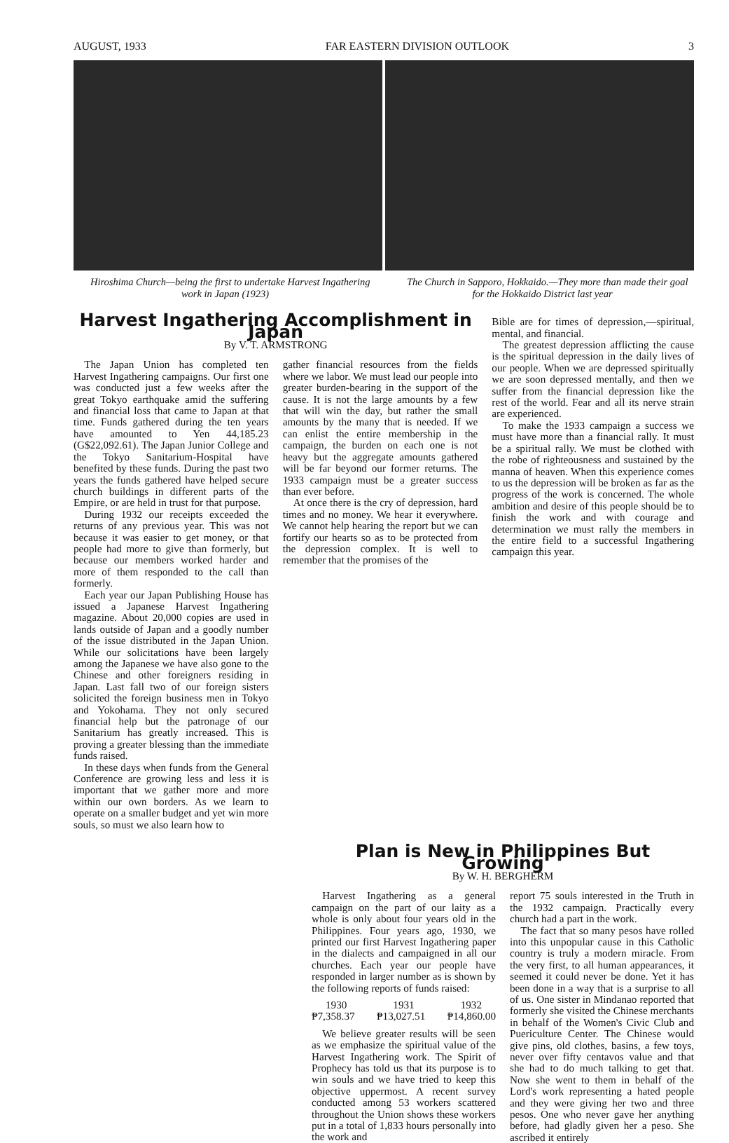AUGUST, 1933 FAR EASTERN DIVISION OUTLOOK 3
Hiroshima Church—being the first to undertake Harvest Ingathering work in Japan (1923)
The Church in Sapporo, Hokkaido.—They more than made their goal for the Hokkaido District last year
Harvest Ingathering Accomplishment in Japan
By V. T. ARMSTRONG
The Japan Union has completed ten Harvest Ingathering campaigns. Our first one was conducted just a few weeks after the great Tokyo earthquake amid the suffering and financial loss that came to Japan at that time. Funds gathered during the ten years have amounted to Yen 44,185.23 (G$22,092.61). The Japan Junior College and the Tokyo Sanitarium-Hospital have benefited by these funds. During the past two years the funds gathered have helped secure church buildings in different parts of the Empire, or are held in trust for that purpose.
During 1932 our receipts exceeded the returns of any previous year. This was not because it was easier to get money, or that people had more to give than formerly, but because our members worked harder and more of them responded to the call than formerly.
Each year our Japan Publishing House has issued a Japanese Harvest Ingathering magazine. About 20,000 copies are used in lands outside of Japan and a goodly number of the issue distributed in the Japan Union. While our solicitations have been largely among the Japanese we have also gone to the Chinese and other foreigners residing in Japan. Last fall two of our foreign sisters solicited the foreign business men in Tokyo and Yokohama. They not only secured financial help but the patronage of our Sanitarium has greatly increased. This is proving a greater blessing than the immediate funds raised.
In these days when funds from the General Conference are growing less and less it is important that we gather more and more within our own borders. As we learn to operate on a smaller budget and yet win more souls, so must we also learn how to
gather financial resources from the fields where we labor. We must lead our people into greater burden-bearing in the support of the cause. It is not the large amounts by a few that will win the day, but rather the small amounts by the many that is needed. If we can enlist the entire membership in the campaign, the burden on each one is not heavy but the aggregate amounts gathered will be far beyond our former returns. The 1933 campaign must be a greater success than ever before.
At once there is the cry of depression, hard times and no money. We hear it everywhere. We cannot help hearing the report but we can fortify our hearts so as to be protected from the depression complex. It is well to remember that the promises of the
Bible are for times of depression,—spiritual, mental, and financial.
The greatest depression afflicting the cause is the spiritual depression in the daily lives of our people. When we are depressed spiritually we are soon depressed mentally, and then we suffer from the financial depression like the rest of the world. Fear and all its nerve strain are experienced.
To make the 1933 campaign a success we must have more than a financial rally. It must be a spiritual rally. We must be clothed with the robe of righteousness and sustained by the manna of heaven. When this experience comes to us the depression will be broken as far as the progress of the work is concerned. The whole ambition and desire of this people should be to finish the work and with courage and determination we must rally the members in the entire field to a successful Ingathering campaign this year.
Plan is New in Philippines But Growing
By W. H. BERGHERM
Harvest Ingathering as a general campaign on the part of our laity as a whole is only about four years old in the Philippines. Four years ago, 1930, we printed our first Harvest Ingathering paper in the dialects and campaigned in all our churches. Each year our people have responded in larger number as is shown by the following reports of funds raised:
1930 1931 1932
₱7,358.37 ₱13,027.51 ₱14,860.00
We believe greater results will be seen as we emphasize the spiritual value of the Harvest Ingathering work. The Spirit of Prophecy has told us that its purpose is to win souls and we have tried to keep this objective uppermost. A recent survey conducted among 53 workers scattered throughout the Union shows these workers put in a total of 1,833 hours personally into the work and
report 75 souls interested in the Truth in the 1932 campaign. Practically every church had a part in the work.
The fact that so many pesos have rolled into this unpopular cause in this Catholic country is truly a modern miracle. From the very first, to all human appearances, it seemed it could never be done. Yet it has been done in a way that is a surprise to all of us. One sister in Mindanao reported that formerly she visited the Chinese merchants in behalf of the Women's Civic Club and Puericulture Center. The Chinese would give pins, old clothes, basins, a few toys, never over fifty centavos value and that she had to do much talking to get that. Now she went to them in behalf of the Lord's work representing a hated people and they were giving her two and three pesos. One who never gave her anything before, had gladly given her a peso. She ascribed it entirely